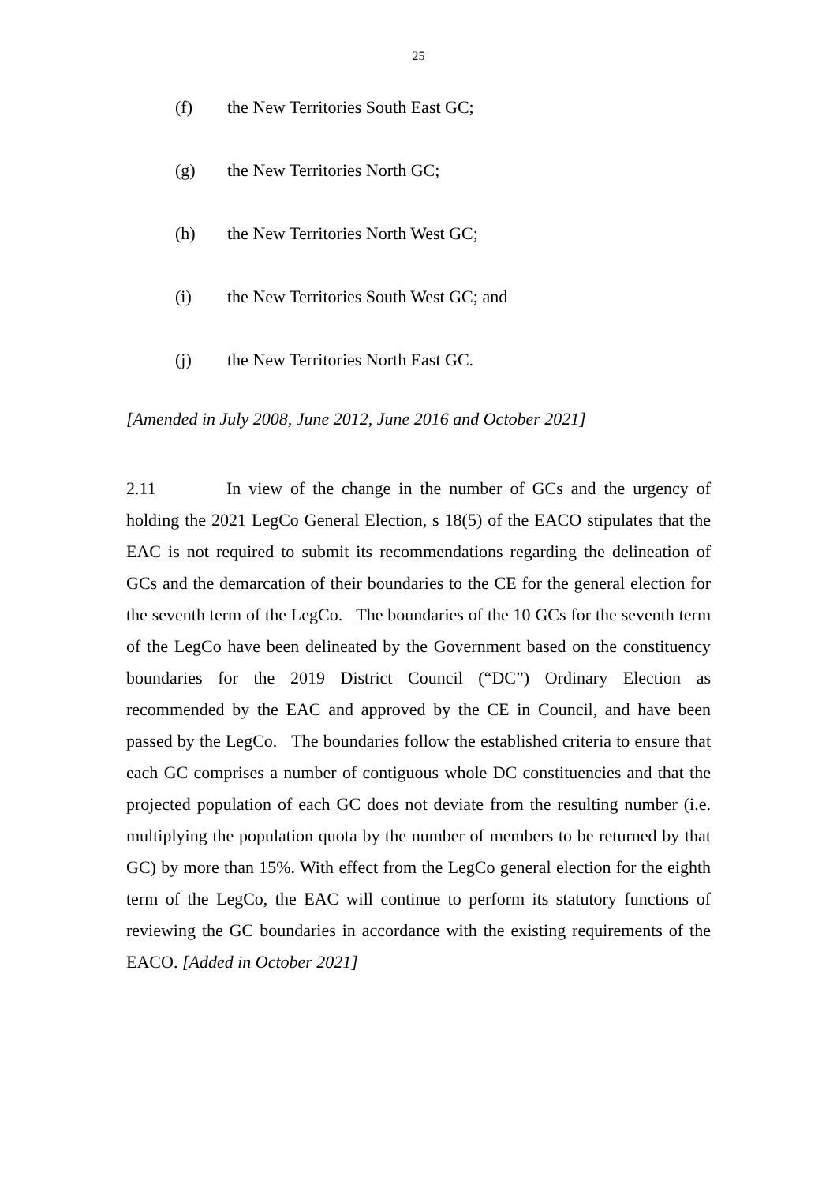25
(f) the New Territories South East GC;
(g) the New Territories North GC;
(h) the New Territories North West GC;
(i) the New Territories South West GC; and
(j) the New Territories North East GC.
[Amended in July 2008, June 2012, June 2016 and October 2021]
2.11 In view of the change in the number of GCs and the urgency of holding the 2021 LegCo General Election, s 18(5) of the EACO stipulates that the EAC is not required to submit its recommendations regarding the delineation of GCs and the demarcation of their boundaries to the CE for the general election for the seventh term of the LegCo. The boundaries of the 10 GCs for the seventh term of the LegCo have been delineated by the Government based on the constituency boundaries for the 2019 District Council (“DC”) Ordinary Election as recommended by the EAC and approved by the CE in Council, and have been passed by the LegCo. The boundaries follow the established criteria to ensure that each GC comprises a number of contiguous whole DC constituencies and that the projected population of each GC does not deviate from the resulting number (i.e. multiplying the population quota by the number of members to be returned by that GC) by more than 15%. With effect from the LegCo general election for the eighth term of the LegCo, the EAC will continue to perform its statutory functions of reviewing the GC boundaries in accordance with the existing requirements of the EACO. [Added in October 2021]